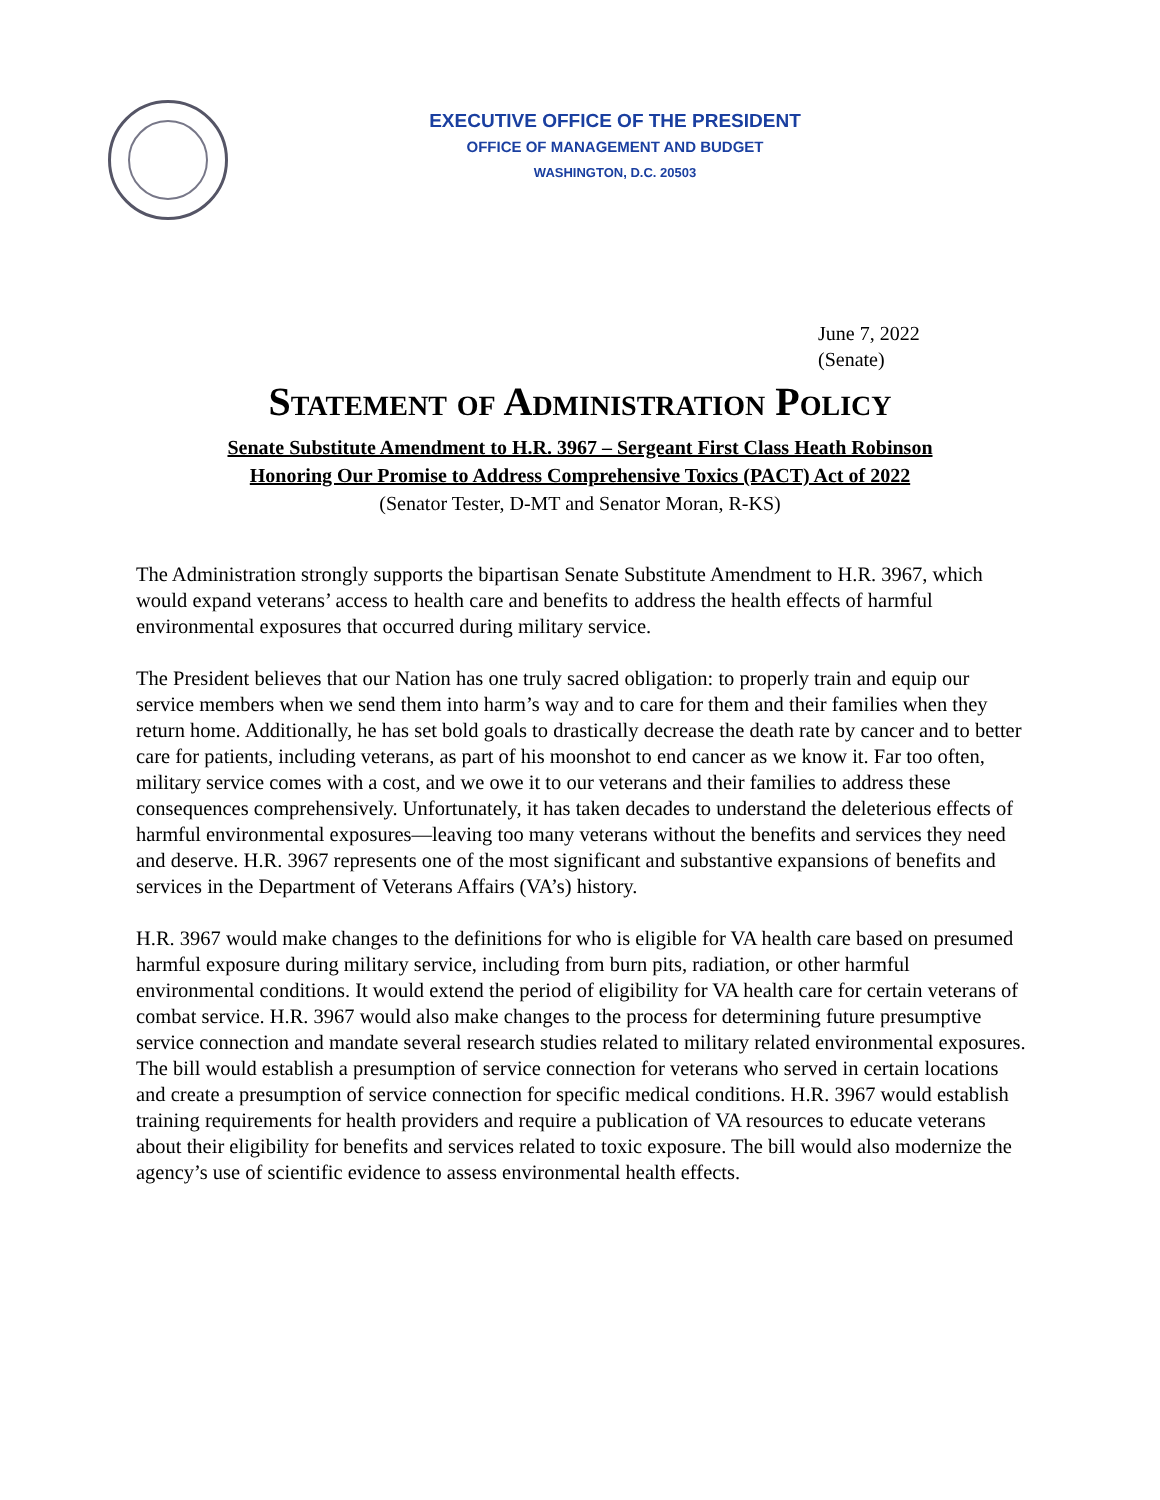EXECUTIVE OFFICE OF THE PRESIDENT
OFFICE OF MANAGEMENT AND BUDGET
WASHINGTON, D.C. 20503
June 7, 2022
(Senate)
Statement of Administration Policy
Senate Substitute Amendment to H.R. 3967 – Sergeant First Class Heath Robinson
Honoring Our Promise to Address Comprehensive Toxics (PACT) Act of 2022
(Senator Tester, D-MT and Senator Moran, R-KS)
The Administration strongly supports the bipartisan Senate Substitute Amendment to H.R. 3967, which would expand veterans’ access to health care and benefits to address the health effects of harmful environmental exposures that occurred during military service.
The President believes that our Nation has one truly sacred obligation: to properly train and equip our service members when we send them into harm’s way and to care for them and their families when they return home. Additionally, he has set bold goals to drastically decrease the death rate by cancer and to better care for patients, including veterans, as part of his moonshot to end cancer as we know it. Far too often, military service comes with a cost, and we owe it to our veterans and their families to address these consequences comprehensively. Unfortunately, it has taken decades to understand the deleterious effects of harmful environmental exposures—leaving too many veterans without the benefits and services they need and deserve. H.R. 3967 represents one of the most significant and substantive expansions of benefits and services in the Department of Veterans Affairs (VA’s) history.
H.R. 3967 would make changes to the definitions for who is eligible for VA health care based on presumed harmful exposure during military service, including from burn pits, radiation, or other harmful environmental conditions. It would extend the period of eligibility for VA health care for certain veterans of combat service. H.R. 3967 would also make changes to the process for determining future presumptive service connection and mandate several research studies related to military related environmental exposures. The bill would establish a presumption of service connection for veterans who served in certain locations and create a presumption of service connection for specific medical conditions. H.R. 3967 would establish training requirements for health providers and require a publication of VA resources to educate veterans about their eligibility for benefits and services related to toxic exposure. The bill would also modernize the agency’s use of scientific evidence to assess environmental health effects.